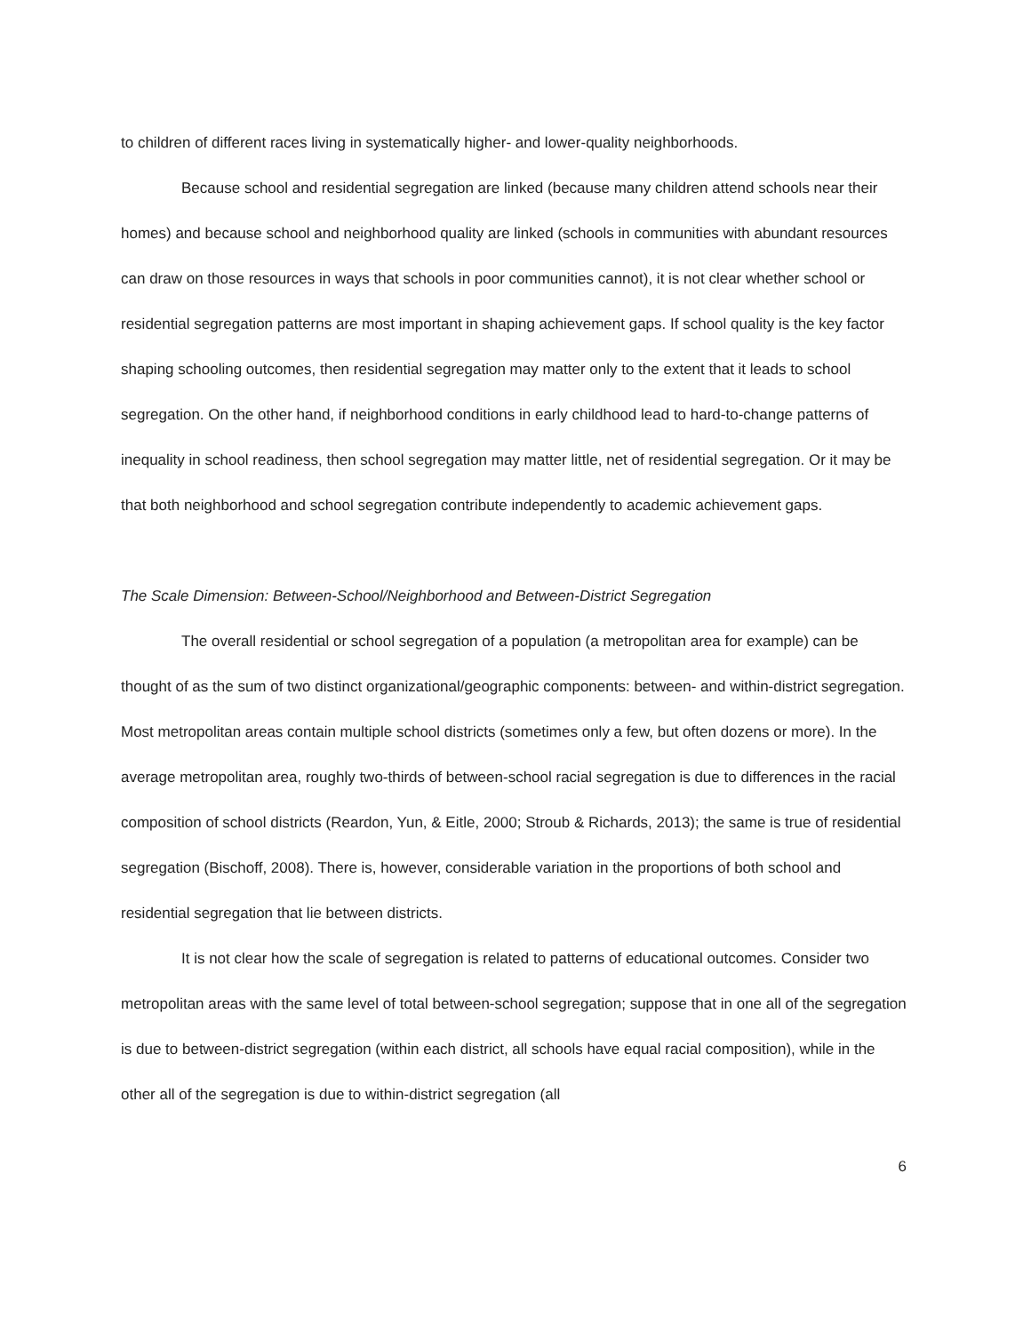to children of different races living in systematically higher- and lower-quality neighborhoods.
Because school and residential segregation are linked (because many children attend schools near their homes) and because school and neighborhood quality are linked (schools in communities with abundant resources can draw on those resources in ways that schools in poor communities cannot), it is not clear whether school or residential segregation patterns are most important in shaping achievement gaps. If school quality is the key factor shaping schooling outcomes, then residential segregation may matter only to the extent that it leads to school segregation. On the other hand, if neighborhood conditions in early childhood lead to hard-to-change patterns of inequality in school readiness, then school segregation may matter little, net of residential segregation. Or it may be that both neighborhood and school segregation contribute independently to academic achievement gaps.
The Scale Dimension: Between-School/Neighborhood and Between-District Segregation
The overall residential or school segregation of a population (a metropolitan area for example) can be thought of as the sum of two distinct organizational/geographic components: between- and within-district segregation. Most metropolitan areas contain multiple school districts (sometimes only a few, but often dozens or more). In the average metropolitan area, roughly two-thirds of between-school racial segregation is due to differences in the racial composition of school districts (Reardon, Yun, & Eitle, 2000; Stroub & Richards, 2013); the same is true of residential segregation (Bischoff, 2008). There is, however, considerable variation in the proportions of both school and residential segregation that lie between districts.
It is not clear how the scale of segregation is related to patterns of educational outcomes. Consider two metropolitan areas with the same level of total between-school segregation; suppose that in one all of the segregation is due to between-district segregation (within each district, all schools have equal racial composition), while in the other all of the segregation is due to within-district segregation (all
6